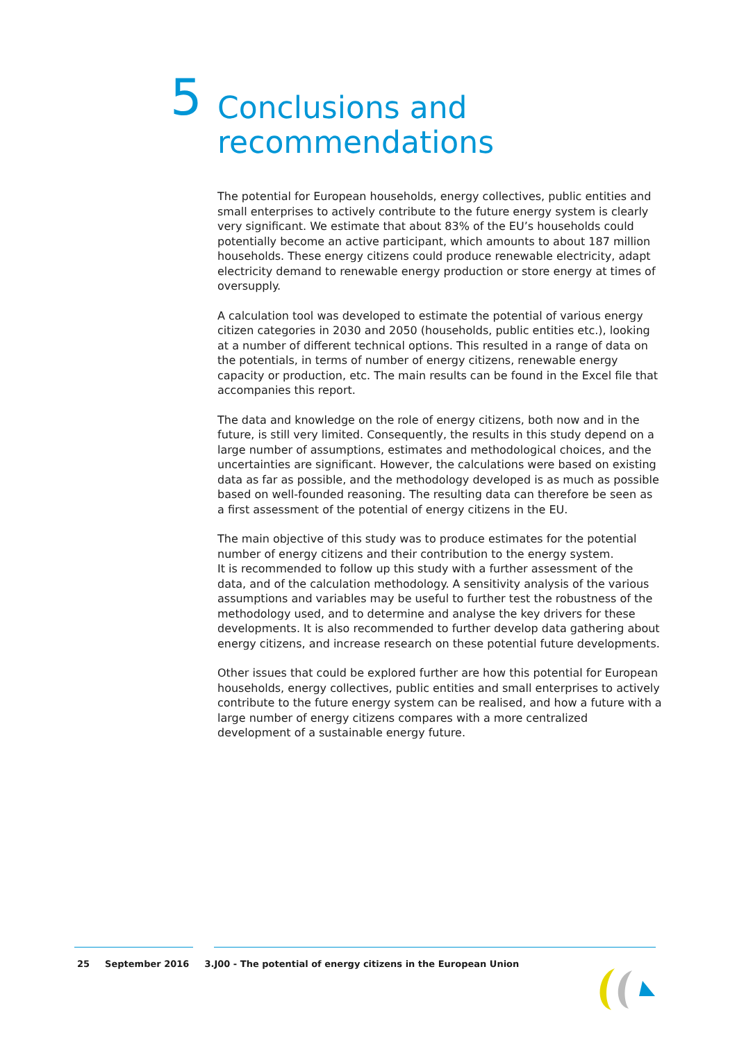5
Conclusions and
recommendations
The potential for European households, energy collectives, public entities and small enterprises to actively contribute to the future energy system is clearly very significant. We estimate that about 83% of the EU’s households could potentially become an active participant, which amounts to about 187 million households. These energy citizens could produce renewable electricity, adapt electricity demand to renewable energy production or store energy at times of oversupply.
A calculation tool was developed to estimate the potential of various energy citizen categories in 2030 and 2050 (households, public entities etc.), looking at a number of different technical options. This resulted in a range of data on the potentials, in terms of number of energy citizens, renewable energy capacity or production, etc. The main results can be found in the Excel file that accompanies this report.
The data and knowledge on the role of energy citizens, both now and in the future, is still very limited. Consequently, the results in this study depend on a large number of assumptions, estimates and methodological choices, and the uncertainties are significant. However, the calculations were based on existing data as far as possible, and the methodology developed is as much as possible based on well-founded reasoning. The resulting data can therefore be seen as a first assessment of the potential of energy citizens in the EU.
The main objective of this study was to produce estimates for the potential number of energy citizens and their contribution to the energy system.
It is recommended to follow up this study with a further assessment of the data, and of the calculation methodology. A sensitivity analysis of the various assumptions and variables may be useful to further test the robustness of the methodology used, and to determine and analyse the key drivers for these developments. It is also recommended to further develop data gathering about energy citizens, and increase research on these potential future developments.
Other issues that could be explored further are how this potential for European households, energy collectives, public entities and small enterprises to actively contribute to the future energy system can be realised, and how a future with a large number of energy citizens compares with a more centralized development of a sustainable energy future.
25 September 2016 3.J00 - The potential of energy citizens in the European Union